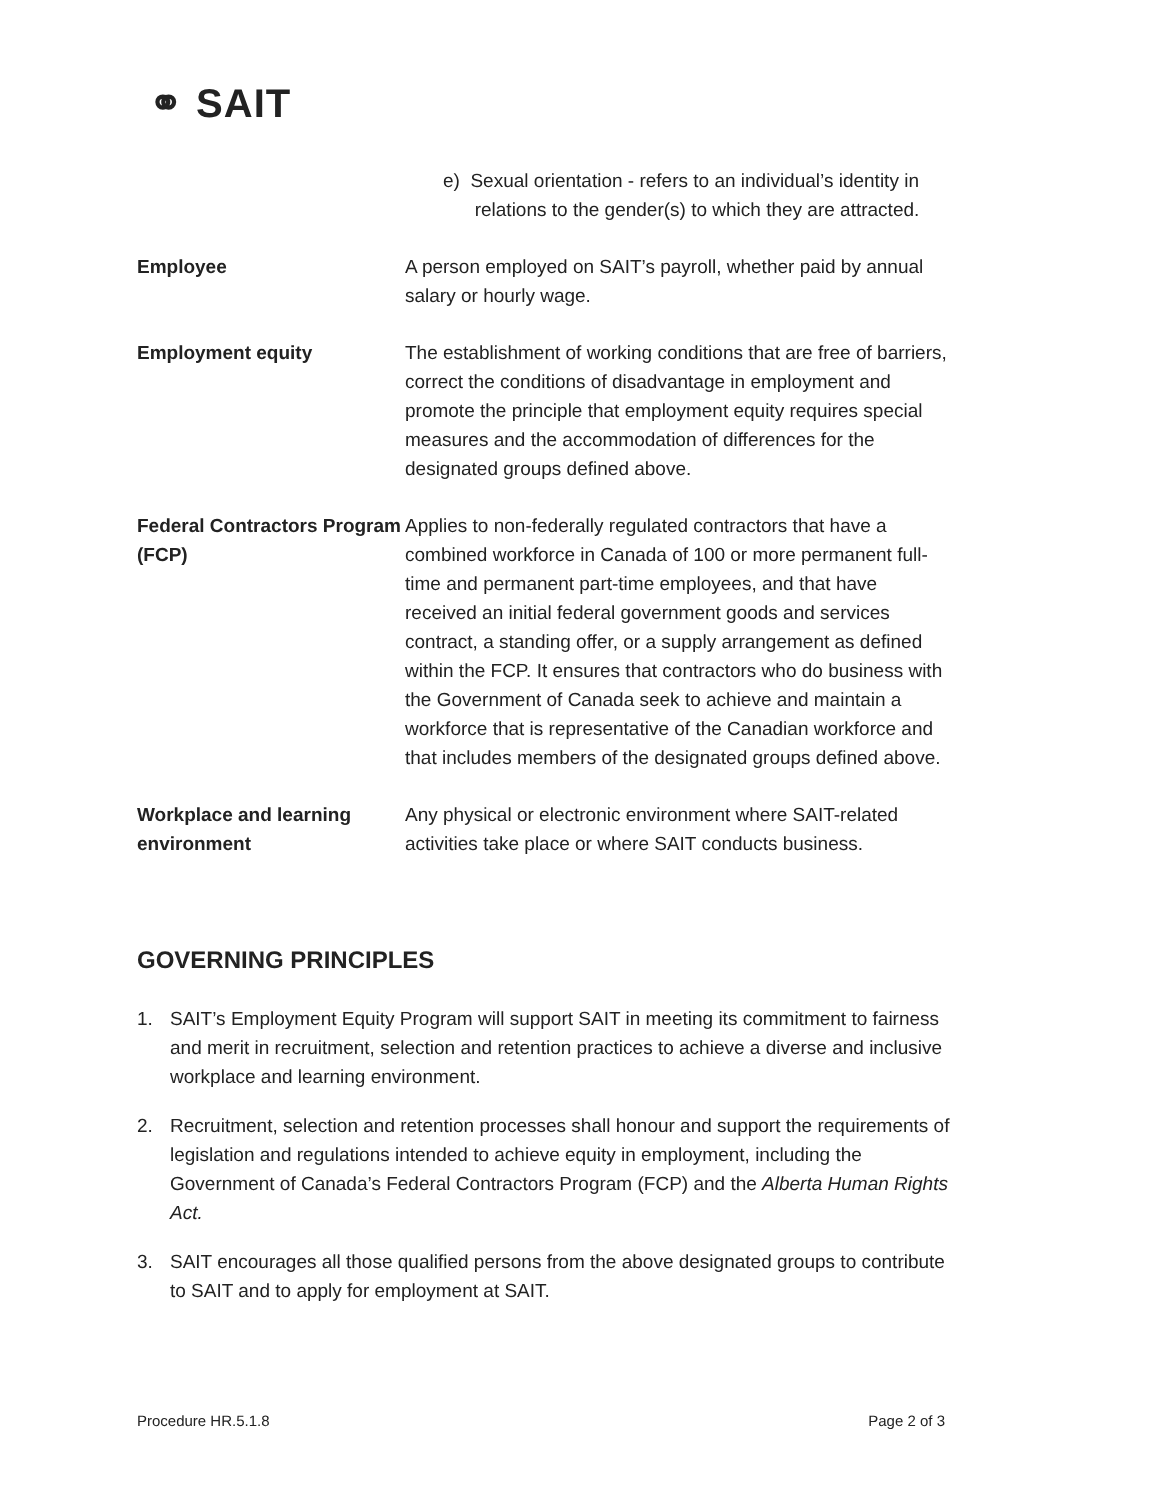⚭ SAIT
| | e) Sexual orientation - refers to an individual’s identity in relations to the gender(s) to which they are attracted. |
| Employee | A person employed on SAIT’s payroll, whether paid by annual salary or hourly wage. |
| Employment equity | The establishment of working conditions that are free of barriers, correct the conditions of disadvantage in employment and promote the principle that employment equity requires special measures and the accommodation of differences for the designated groups defined above. |
| Federal Contractors Program (FCP) | Applies to non-federally regulated contractors that have a combined workforce in Canada of 100 or more permanent full-time and permanent part-time employees, and that have received an initial federal government goods and services contract, a standing offer, or a supply arrangement as defined within the FCP. It ensures that contractors who do business with the Government of Canada seek to achieve and maintain a workforce that is representative of the Canadian workforce and that includes members of the designated groups defined above. |
| Workplace and learning environment | Any physical or electronic environment where SAIT-related activities take place or where SAIT conducts business. |
GOVERNING PRINCIPLES
1. SAIT’s Employment Equity Program will support SAIT in meeting its commitment to fairness and merit in recruitment, selection and retention practices to achieve a diverse and inclusive workplace and learning environment.
2. Recruitment, selection and retention processes shall honour and support the requirements of legislation and regulations intended to achieve equity in employment, including the Government of Canada’s Federal Contractors Program (FCP) and the Alberta Human Rights Act.
3. SAIT encourages all those qualified persons from the above designated groups to contribute to SAIT and to apply for employment at SAIT.
Procedure HR.5.1.8 Page 2 of 3